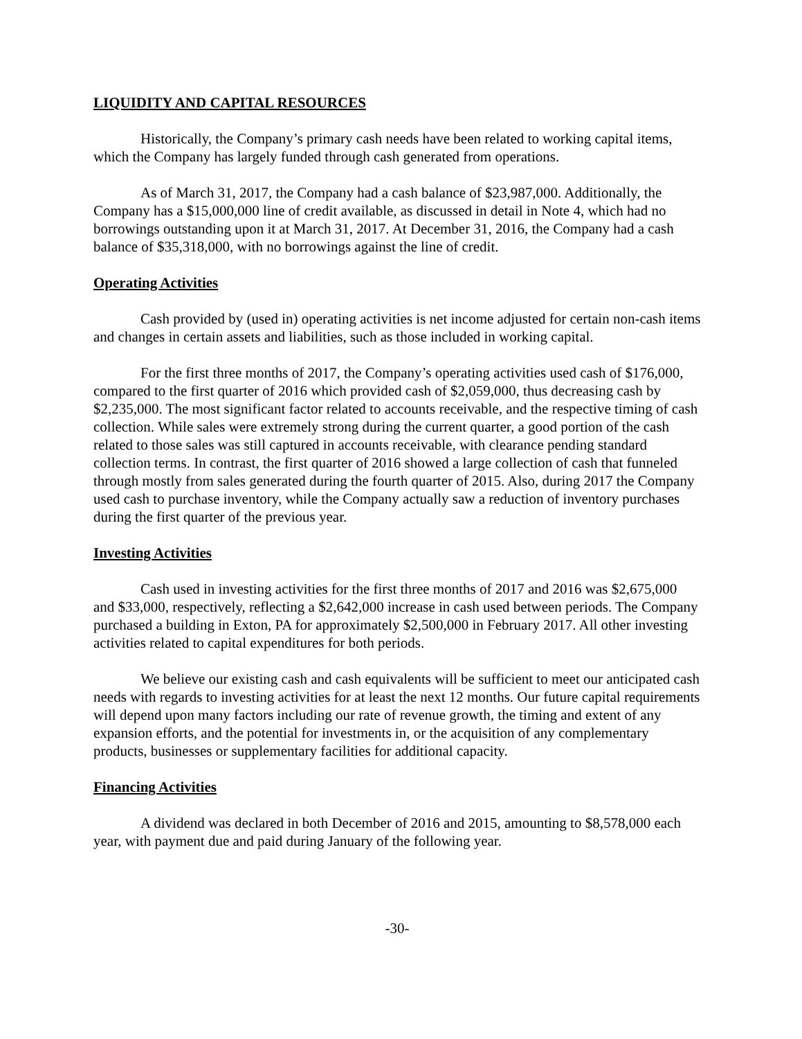LIQUIDITY AND CAPITAL RESOURCES
Historically, the Company’s primary cash needs have been related to working capital items, which the Company has largely funded through cash generated from operations.
As of March 31, 2017, the Company had a cash balance of $23,987,000. Additionally, the Company has a $15,000,000 line of credit available, as discussed in detail in Note 4, which had no borrowings outstanding upon it at March 31, 2017. At December 31, 2016, the Company had a cash balance of $35,318,000, with no borrowings against the line of credit.
Operating Activities
Cash provided by (used in) operating activities is net income adjusted for certain non-cash items and changes in certain assets and liabilities, such as those included in working capital.
For the first three months of 2017, the Company’s operating activities used cash of $176,000, compared to the first quarter of 2016 which provided cash of $2,059,000, thus decreasing cash by $2,235,000. The most significant factor related to accounts receivable, and the respective timing of cash collection. While sales were extremely strong during the current quarter, a good portion of the cash related to those sales was still captured in accounts receivable, with clearance pending standard collection terms. In contrast, the first quarter of 2016 showed a large collection of cash that funneled through mostly from sales generated during the fourth quarter of 2015. Also, during 2017 the Company used cash to purchase inventory, while the Company actually saw a reduction of inventory purchases during the first quarter of the previous year.
Investing Activities
Cash used in investing activities for the first three months of 2017 and 2016 was $2,675,000 and $33,000, respectively, reflecting a $2,642,000 increase in cash used between periods. The Company purchased a building in Exton, PA for approximately $2,500,000 in February 2017. All other investing activities related to capital expenditures for both periods.
We believe our existing cash and cash equivalents will be sufficient to meet our anticipated cash needs with regards to investing activities for at least the next 12 months. Our future capital requirements will depend upon many factors including our rate of revenue growth, the timing and extent of any expansion efforts, and the potential for investments in, or the acquisition of any complementary products, businesses or supplementary facilities for additional capacity.
Financing Activities
A dividend was declared in both December of 2016 and 2015, amounting to $8,578,000 each year, with payment due and paid during January of the following year.
-30-